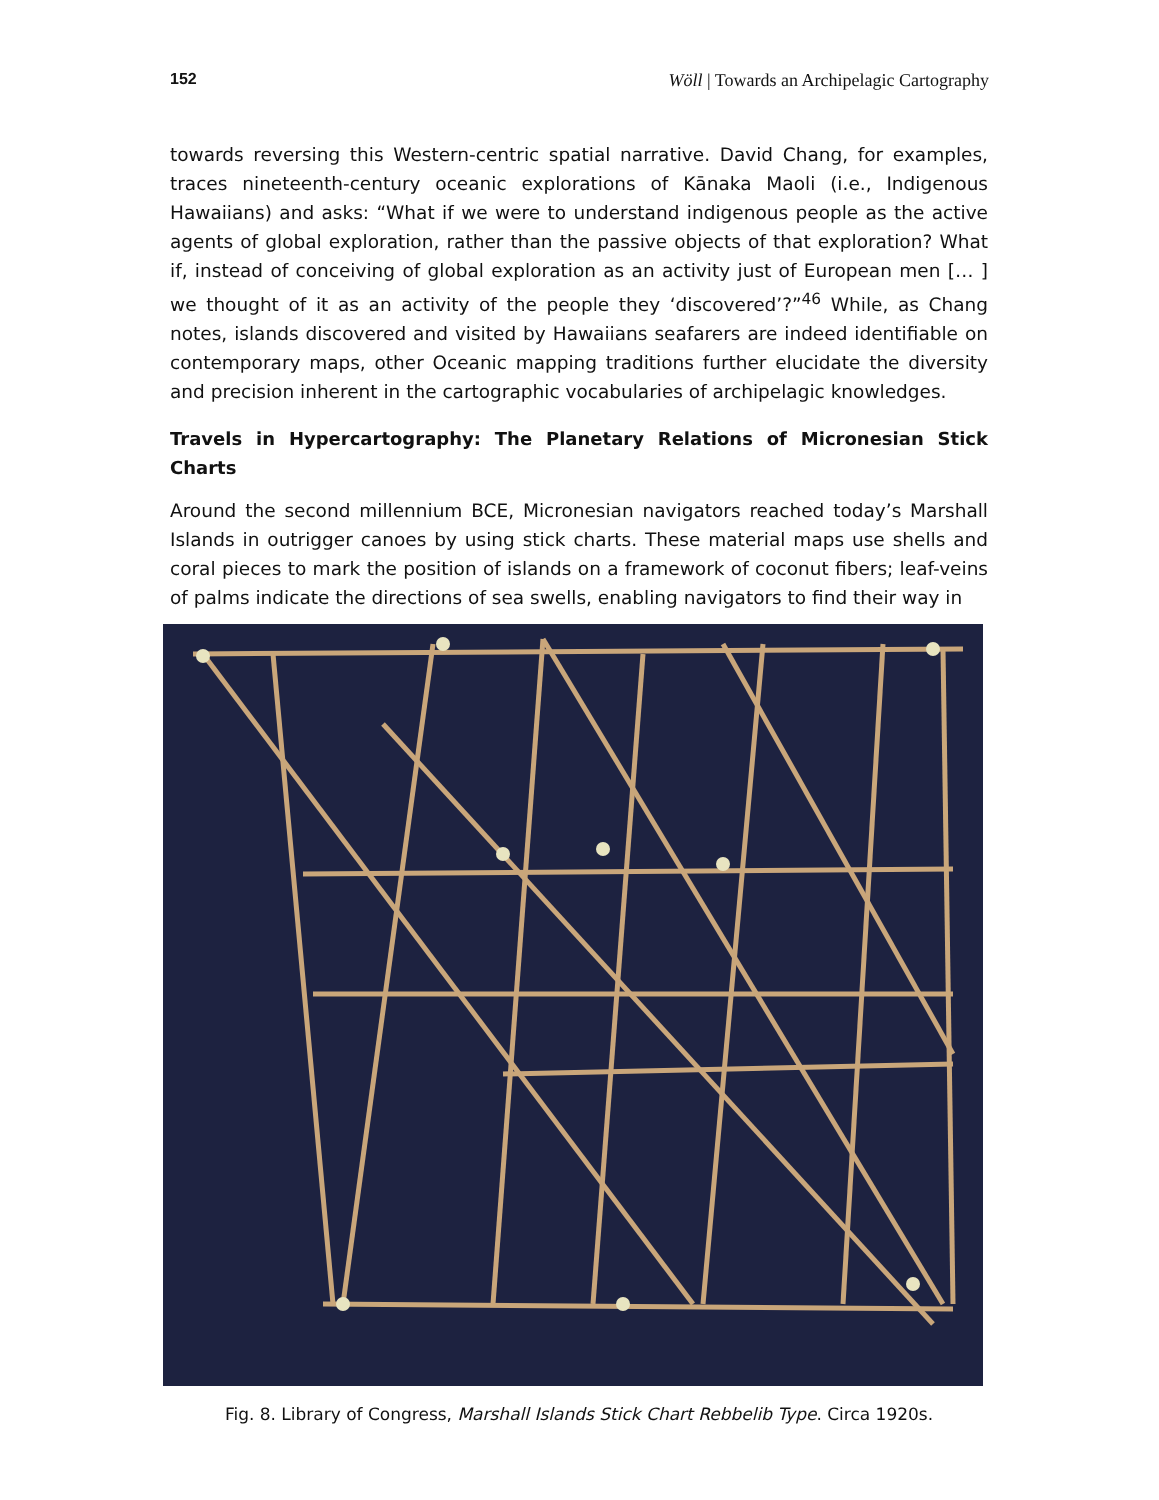152 Wöll | Towards an Archipelagic Cartography
towards reversing this Western-centric spatial narrative. David Chang, for examples, traces nineteenth-century oceanic explorations of Kānaka Maoli (i.e., Indigenous Hawaiians) and asks: “What if we were to understand indigenous people as the active agents of global exploration, rather than the passive objects of that exploration? What if, instead of conceiving of global exploration as an activity just of European men [… ] we thought of it as an activity of the people they ‘discovered’?”<sup>46</sup> While, as Chang notes, islands discovered and visited by Hawaiians seafarers are indeed identifiable on contemporary maps, other Oceanic mapping traditions further elucidate the diversity and precision inherent in the cartographic vocabularies of archipelagic knowledges.
Travels in Hypercartography: The Planetary Relations of Micronesian Stick Charts
Around the second millennium BCE, Micronesian navigators reached today’s Marshall Islands in outrigger canoes by using stick charts. These material maps use shells and coral pieces to mark the position of islands on a framework of coconut fibers; leaf-veins of palms indicate the directions of sea swells, enabling navigators to find their way in
Fig. 8. Library of Congress, Marshall Islands Stick Chart Rebbelib Type. Circa 1920s.